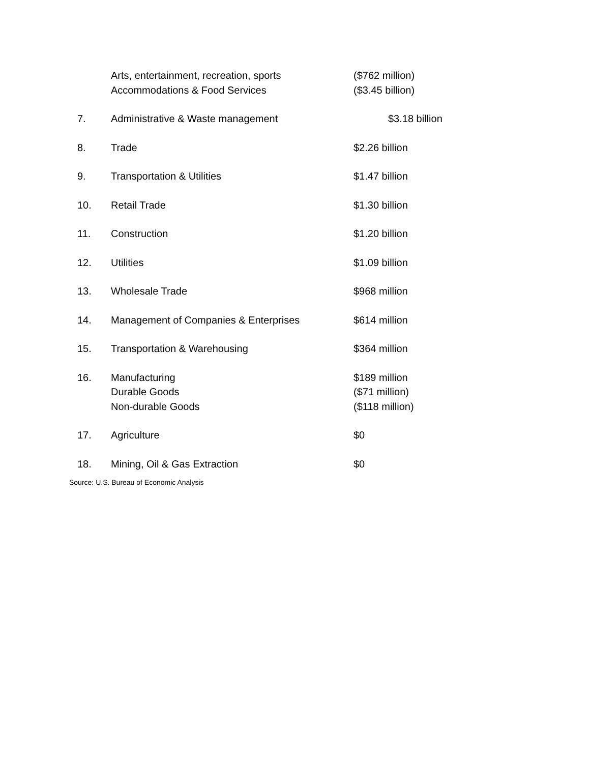| | Arts, entertainment, recreation, sports | ($762 million) |
| | Accommodations & Food Services | ($3.45 billion) |
| 7. | Administrative & Waste management | $3.18 billion |
| 8. | Trade | $2.26 billion |
| 9. | Transportation & Utilities | $1.47 billion |
| 10. | Retail Trade | $1.30 billion |
| 11. | Construction | $1.20 billion |
| 12. | Utilities | $1.09 billion |
| 13. | Wholesale Trade | $968 million |
| 14. | Management of Companies & Enterprises | $614 million |
| 15. | Transportation & Warehousing | $364 million |
| 16. | Manufacturing | $189 million |
| | Durable Goods | ($71 million) |
| | Non-durable Goods | ($118 million) |
| 17. | Agriculture | $0 |
| 18. | Mining, Oil & Gas Extraction | $0 |
Source: U.S. Bureau of Economic Analysis